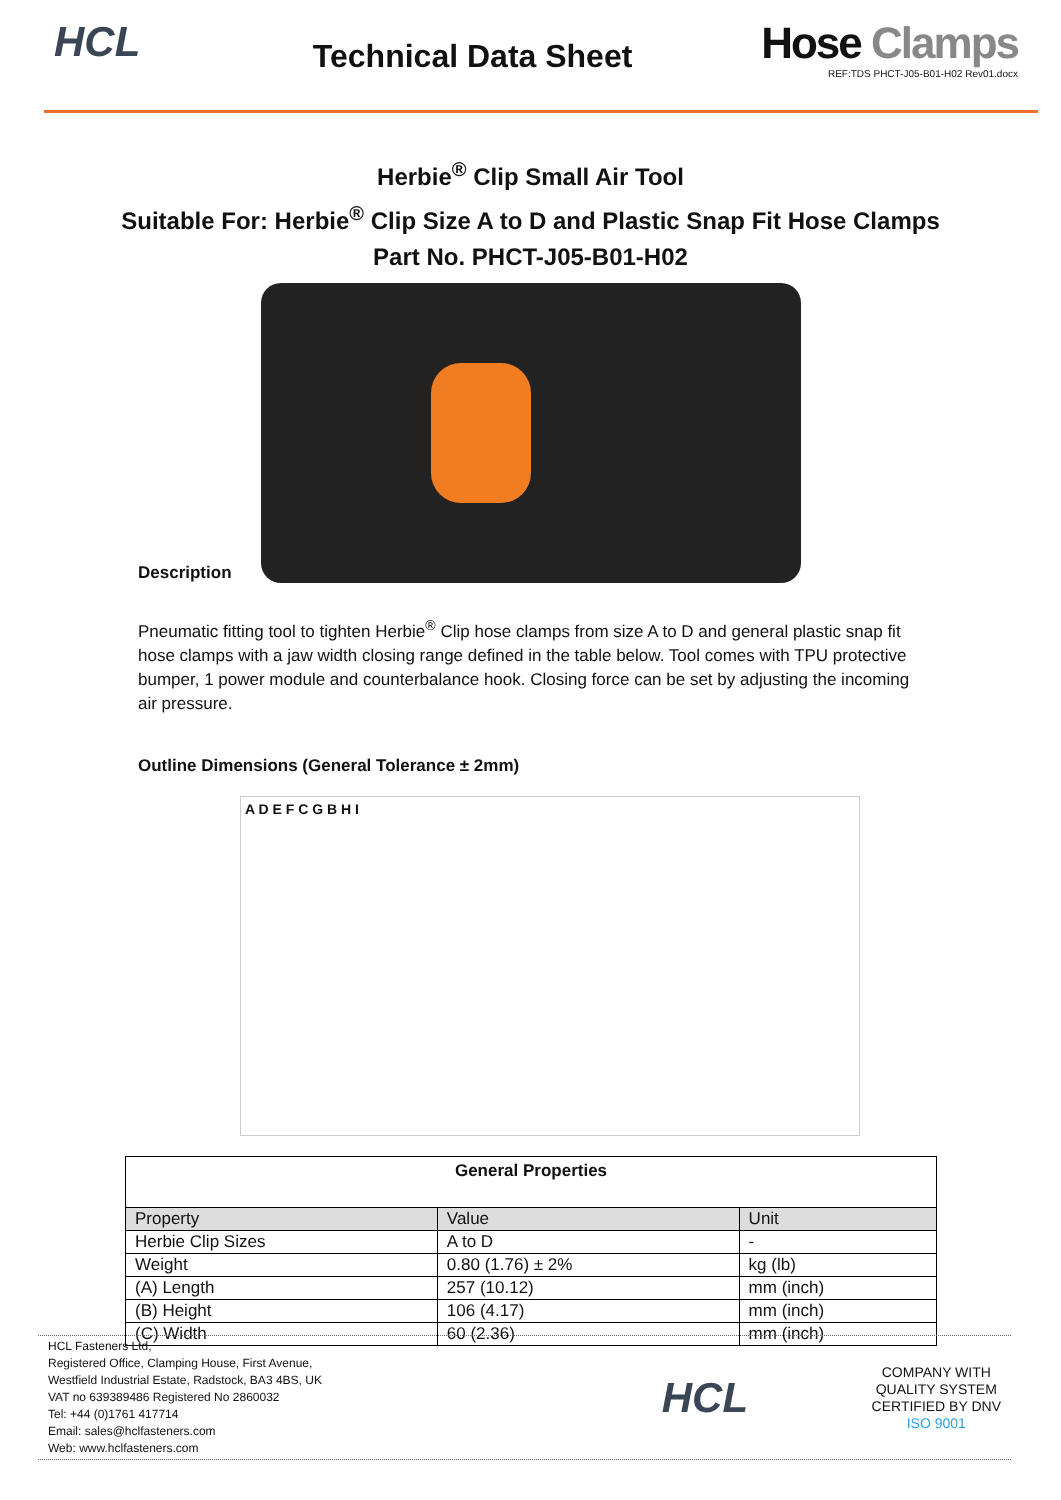HCL
Technical Data Sheet
Hose Clamps
REF:TDS PHCT-J05-B01-H02 Rev01.docx
Herbie<sup>®</sup> Clip Small Air Tool
Suitable For: Herbie<sup>®</sup> Clip Size A to D and Plastic Snap Fit Hose Clamps
Part No. PHCT-J05-B01-H02
Description
Pneumatic fitting tool to tighten Herbie<sup>®</sup> Clip hose clamps from size A to D and general plastic snap fit hose clamps with a jaw width closing range defined in the table below. Tool comes with TPU protective bumper, 1 power module and counterbalance hook. Closing force can be set by adjusting the incoming air pressure.
Outline Dimensions (General Tolerance ± 2mm)
A D E F C G B H I
| General Properties | | |
| Property | Value | Unit |
| Herbie Clip Sizes | A to D | - |
| Weight | 0.80 (1.76) ± 2% | kg (lb) |
| (A) Length | 257 (10.12) | mm (inch) |
| (B) Height | 106 (4.17) | mm (inch) |
| (C) Width | 60 (2.36) | mm (inch) |
HCL Fasteners Ltd,
Registered Office, Clamping House, First Avenue,
Westfield Industrial Estate, Radstock, BA3 4BS, UK
VAT no 639389486 Registered No 2860032
Tel: +44 (0)1761 417714
Email: sales@hclfasteners.com
Web: www.hclfasteners.com
HCL
COMPANY WITH
QUALITY SYSTEM
CERTIFIED BY DNV
ISO 9001